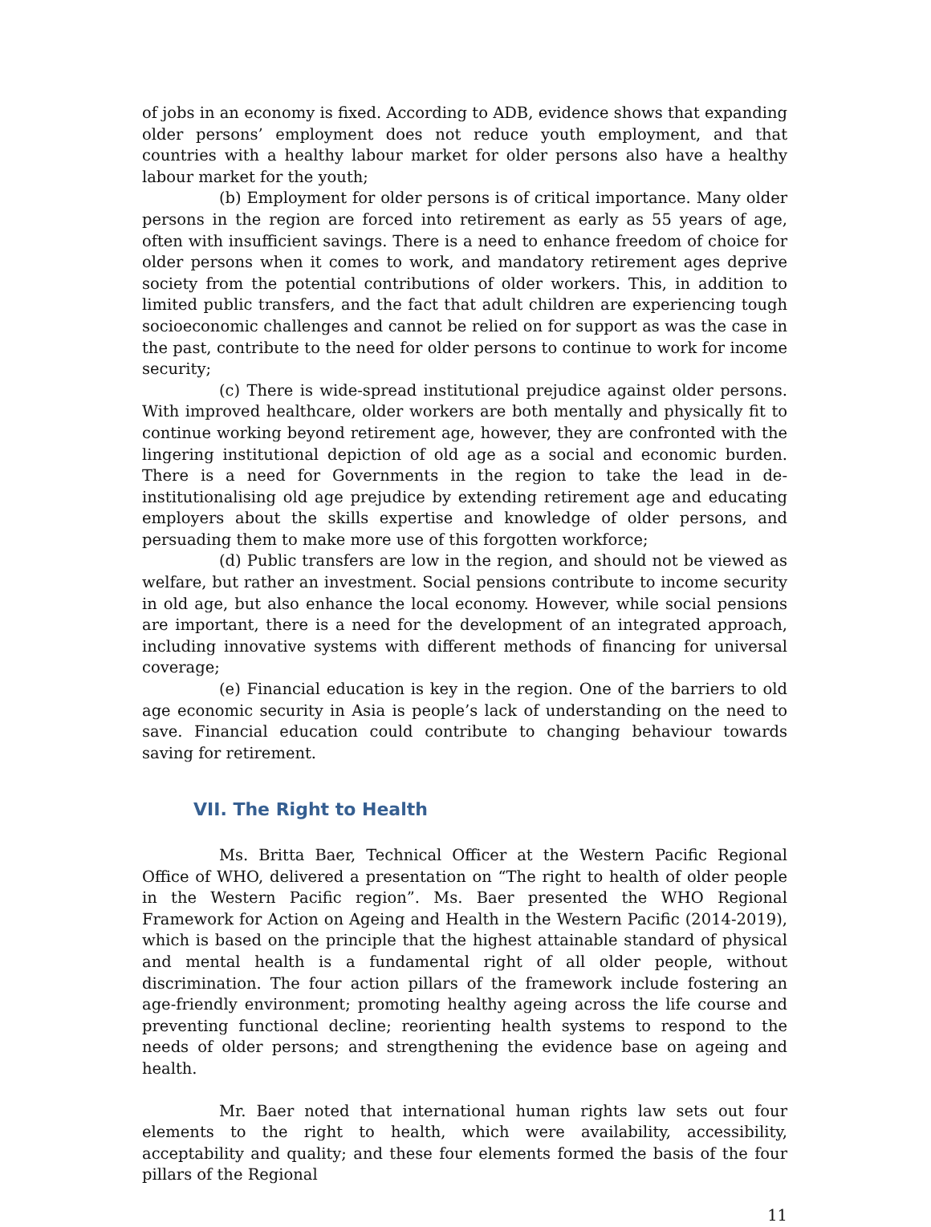of jobs in an economy is fixed. According to ADB, evidence shows that expanding older persons’ employment does not reduce youth employment, and that countries with a healthy labour market for older persons also have a healthy labour market for the youth;
(b) Employment for older persons is of critical importance. Many older persons in the region are forced into retirement as early as 55 years of age, often with insufficient savings. There is a need to enhance freedom of choice for older persons when it comes to work, and mandatory retirement ages deprive society from the potential contributions of older workers. This, in addition to limited public transfers, and the fact that adult children are experiencing tough socioeconomic challenges and cannot be relied on for support as was the case in the past, contribute to the need for older persons to continue to work for income security;
(c) There is wide-spread institutional prejudice against older persons. With improved healthcare, older workers are both mentally and physically fit to continue working beyond retirement age, however, they are confronted with the lingering institutional depiction of old age as a social and economic burden. There is a need for Governments in the region to take the lead in de-institutionalising old age prejudice by extending retirement age and educating employers about the skills expertise and knowledge of older persons, and persuading them to make more use of this forgotten workforce;
(d) Public transfers are low in the region, and should not be viewed as welfare, but rather an investment. Social pensions contribute to income security in old age, but also enhance the local economy. However, while social pensions are important, there is a need for the development of an integrated approach, including innovative systems with different methods of financing for universal coverage;
(e) Financial education is key in the region. One of the barriers to old age economic security in Asia is people’s lack of understanding on the need to save. Financial education could contribute to changing behaviour towards saving for retirement.
VII. The Right to Health
Ms. Britta Baer, Technical Officer at the Western Pacific Regional Office of WHO, delivered a presentation on “The right to health of older people in the Western Pacific region”. Ms. Baer presented the WHO Regional Framework for Action on Ageing and Health in the Western Pacific (2014-2019), which is based on the principle that the highest attainable standard of physical and mental health is a fundamental right of all older people, without discrimination. The four action pillars of the framework include fostering an age-friendly environment; promoting healthy ageing across the life course and preventing functional decline; reorienting health systems to respond to the needs of older persons; and strengthening the evidence base on ageing and health.
Mr. Baer noted that international human rights law sets out four elements to the right to health, which were availability, accessibility, acceptability and quality; and these four elements formed the basis of the four pillars of the Regional
11